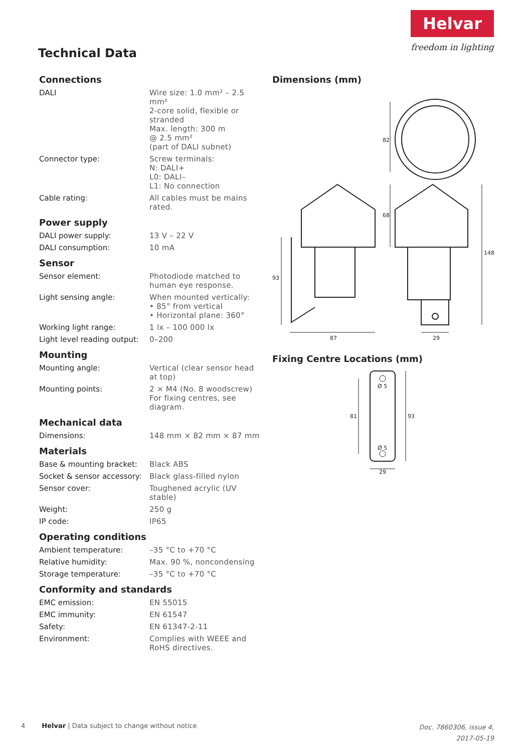Technical Data
Helvar
freedom in lighting
Connections
| DALI | Wire size: 1.0 mm² – 2.5 mm² 2-core solid, flexible or stranded Max. length: 300 m @ 2.5 mm² (part of DALI subnet) |
| Connector type: | Screw terminals: N: DALI+ L0: DALI– L1: No connection |
| Cable rating: | All cables must be mains rated. |
Power supply
| DALI power supply: | 13 V – 22 V |
| DALI consumption: | 10 mA |
Sensor
| Sensor element: | Photodiode matched to human eye response. |
| Light sensing angle: | When mounted vertically: • 85° from vertical • Horizontal plane: 360° |
| Working light range: | 1 lx – 100 000 lx |
| Light level reading output: | 0–200 |
Mounting
| Mounting angle: | Vertical (clear sensor head at top) |
| Mounting points: | 2 × M4 (No. 8 woodscrew) For fixing centres, see diagram. |
Mechanical data
| Dimensions: | 148 mm × 82 mm × 87 mm |
Materials
| Base & mounting bracket: | Black ABS |
| Socket & sensor accessory: | Black glass-filled nylon |
| Sensor cover: | Toughened acrylic (UV stable) |
| Weight: | 250 g |
| IP code: | IP65 |
Operating conditions
| Ambient temperature: | –35 °C to +70 °C |
| Relative humidity: | Max. 90 %, noncondensing |
| Storage temperature: | –35 °C to +70 °C |
Conformity and standards
| EMC emission: | EN 55015 |
| EMC immunity: | EN 61547 |
| Safety: | EN 61347-2-11 |
| Environment: | Complies with WEEE and RoHS directives. |
Dimensions (mm)
82
68
148
93
87
29
Fixing Centre Locations (mm)
Ø 5
Ø 5
81
93
29
4 Helvar | Data subject to change without notice
Doc. 7860306, issue 4,
2017-05-19